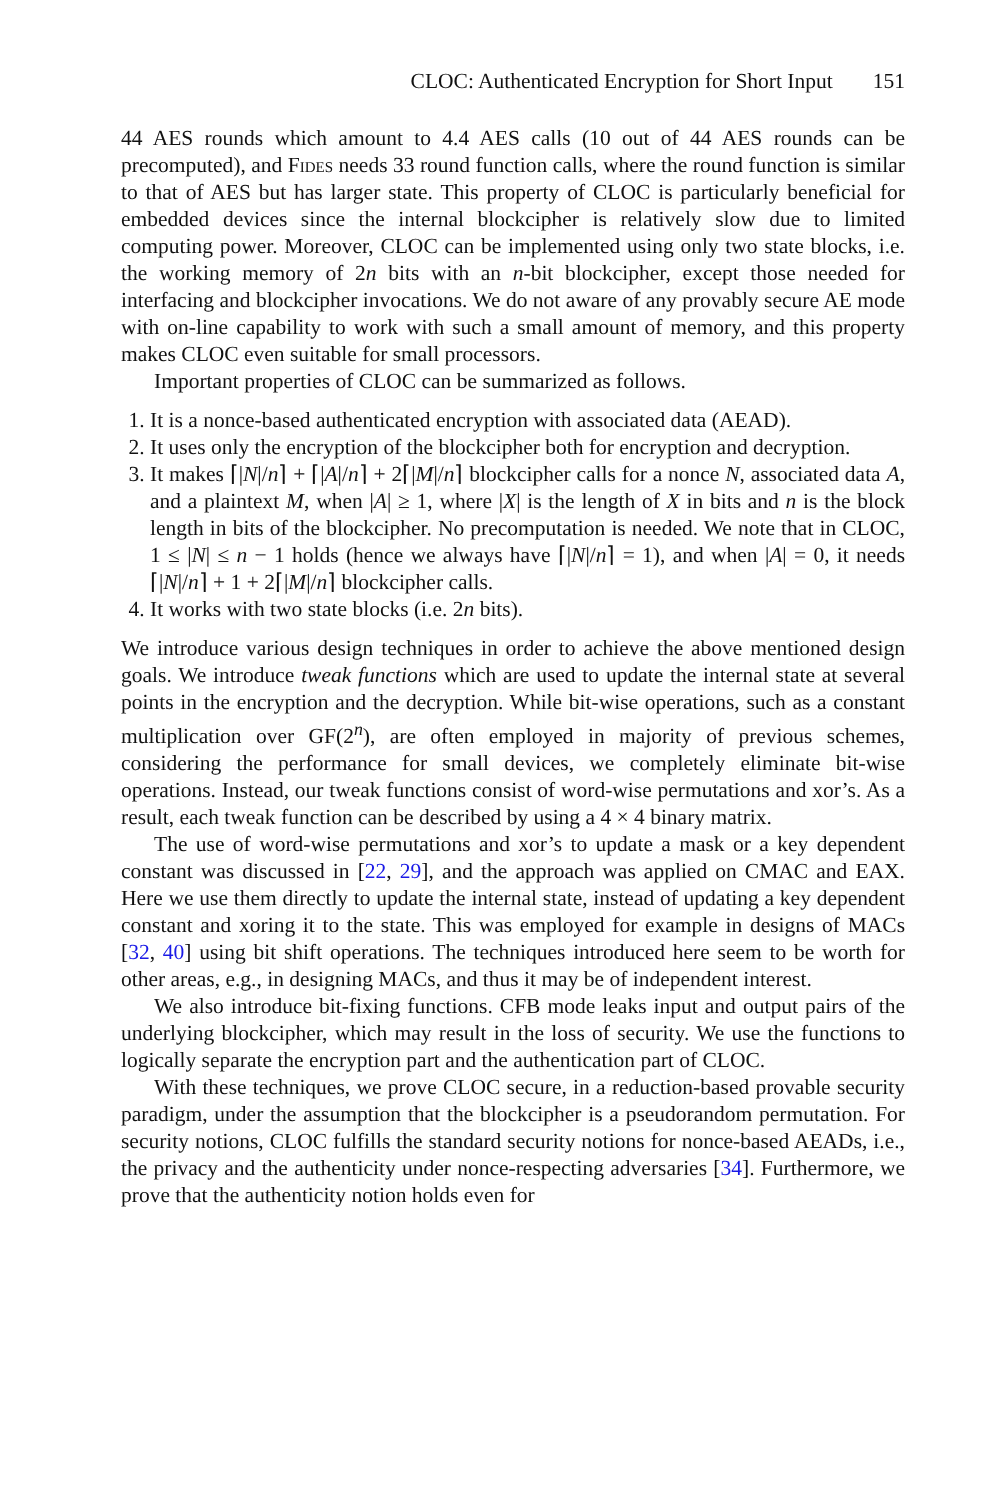CLOC: Authenticated Encryption for Short Input 151
44 AES rounds which amount to 4.4 AES calls (10 out of 44 AES rounds can be precomputed), and Fides needs 33 round function calls, where the round function is similar to that of AES but has larger state. This property of CLOC is particularly beneficial for embedded devices since the internal blockcipher is relatively slow due to limited computing power. Moreover, CLOC can be implemented using only two state blocks, i.e. the working memory of 2n bits with an n-bit blockcipher, except those needed for interfacing and blockcipher invocations. We do not aware of any provably secure AE mode with on-line capability to work with such a small amount of memory, and this property makes CLOC even suitable for small processors.
Important properties of CLOC can be summarized as follows.
1. It is a nonce-based authenticated encryption with associated data (AEAD).
2. It uses only the encryption of the blockcipher both for encryption and decryption.
3. It makes ⌈|N|/n⌉ + ⌈|A|/n⌉ + 2⌈|M|/n⌉ blockcipher calls for a nonce N, associated data A, and a plaintext M, when |A| ≥ 1, where |X| is the length of X in bits and n is the block length in bits of the blockcipher. No precomputation is needed. We note that in CLOC, 1 ≤ |N| ≤ n − 1 holds (hence we always have ⌈|N|/n⌉ = 1), and when |A| = 0, it needs ⌈|N|/n⌉ + 1 + 2⌈|M|/n⌉ blockcipher calls.
4. It works with two state blocks (i.e. 2n bits).
We introduce various design techniques in order to achieve the above mentioned design goals. We introduce tweak functions which are used to update the internal state at several points in the encryption and the decryption. While bit-wise operations, such as a constant multiplication over GF(2<sup>n</sup>), are often employed in majority of previous schemes, considering the performance for small devices, we completely eliminate bit-wise operations. Instead, our tweak functions consist of word-wise permutations and xor’s. As a result, each tweak function can be described by using a 4 × 4 binary matrix.
The use of word-wise permutations and xor’s to update a mask or a key dependent constant was discussed in [22, 29], and the approach was applied on CMAC and EAX. Here we use them directly to update the internal state, instead of updating a key dependent constant and xoring it to the state. This was employed for example in designs of MACs [32, 40] using bit shift operations. The techniques introduced here seem to be worth for other areas, e.g., in designing MACs, and thus it may be of independent interest.
We also introduce bit-fixing functions. CFB mode leaks input and output pairs of the underlying blockcipher, which may result in the loss of security. We use the functions to logically separate the encryption part and the authentication part of CLOC.
With these techniques, we prove CLOC secure, in a reduction-based provable security paradigm, under the assumption that the blockcipher is a pseudorandom permutation. For security notions, CLOC fulfills the standard security notions for nonce-based AEADs, i.e., the privacy and the authenticity under nonce-respecting adversaries [34]. Furthermore, we prove that the authenticity notion holds even for